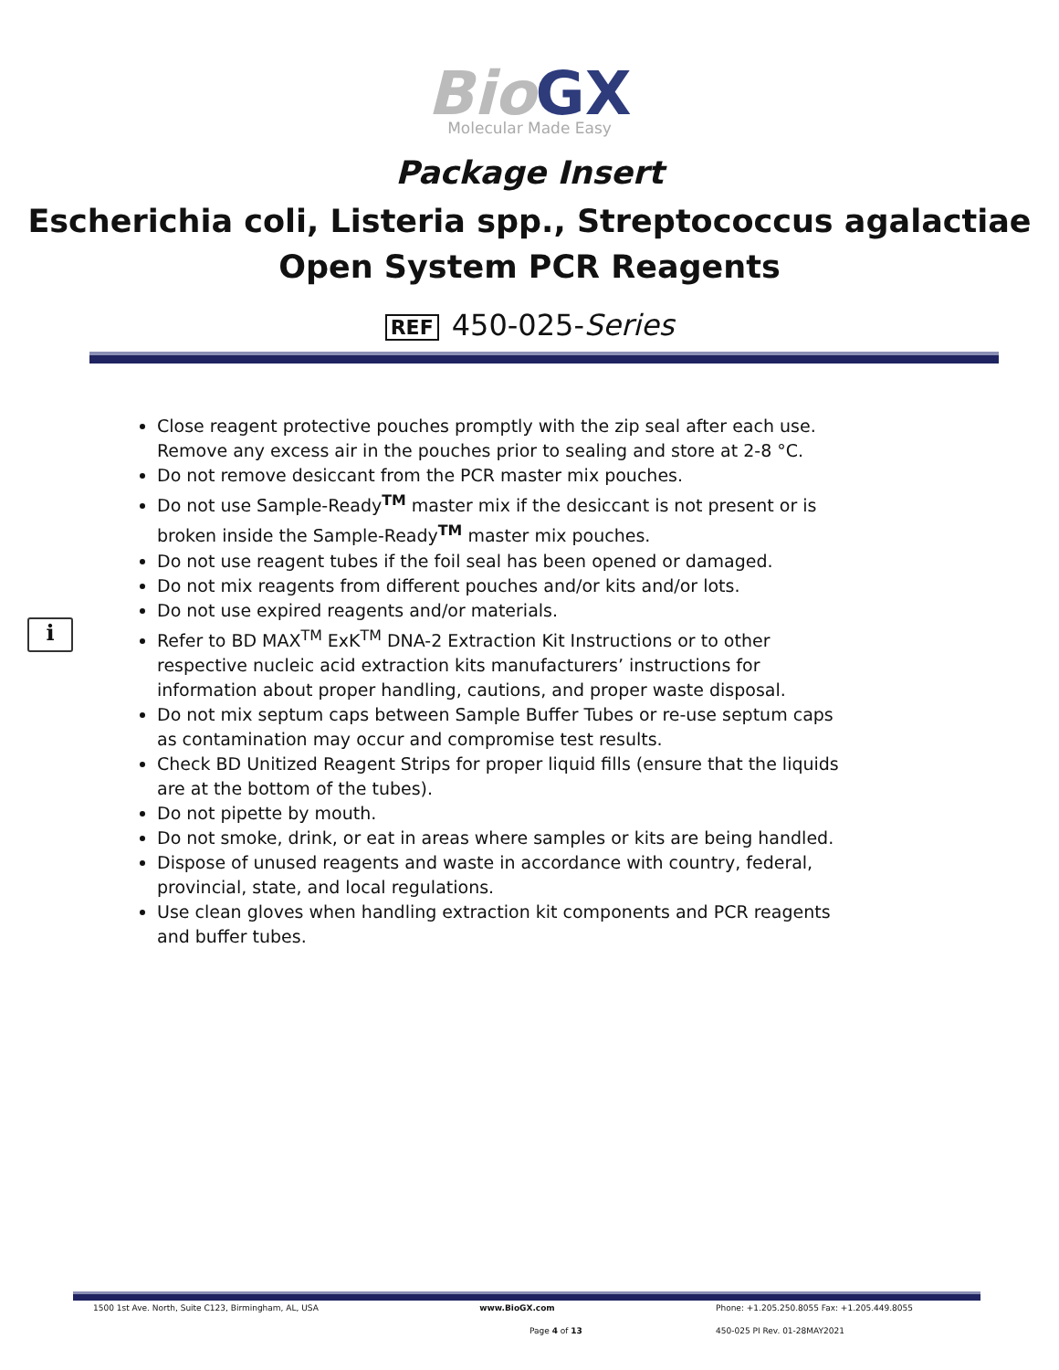Bio GX
Molecular Made Easy
Package Insert
Escherichia coli, Listeria spp., Streptococcus agalactiae
Open System PCR Reagents
REF 450-025-Series
i
Close reagent protective pouches promptly with the zip seal after each use. Remove any excess air in the pouches prior to sealing and store at 2-8 °C.
Do not remove desiccant from the PCR master mix pouches.
Do not use Sample-Ready<sup>TM</sup> master mix if the desiccant is not present or is broken inside the Sample-Ready<sup>TM</sup> master mix pouches.
Do not use reagent tubes if the foil seal has been opened or damaged.
Do not mix reagents from different pouches and/or kits and/or lots.
Do not use expired reagents and/or materials.
Refer to BD MAX<sup>TM</sup> ExK<sup>TM</sup> DNA-2 Extraction Kit Instructions or to other respective nucleic acid extraction kits manufacturers’ instructions for information about proper handling, cautions, and proper waste disposal.
Do not mix septum caps between Sample Buffer Tubes or re-use septum caps as contamination may occur and compromise test results.
Check BD Unitized Reagent Strips for proper liquid fills (ensure that the liquids are at the bottom of the tubes).
Do not pipette by mouth.
Do not smoke, drink, or eat in areas where samples or kits are being handled.
Dispose of unused reagents and waste in accordance with country, federal, provincial, state, and local regulations.
Use clean gloves when handling extraction kit components and PCR reagents and buffer tubes.
1500 1st Ave. North, Suite C123, Birmingham, AL, USA www.BioGX.com Phone: +1.205.250.8055 Fax: +1.205.449.8055
Page 4 of 13 450-025 PI Rev. 01-28MAY2021